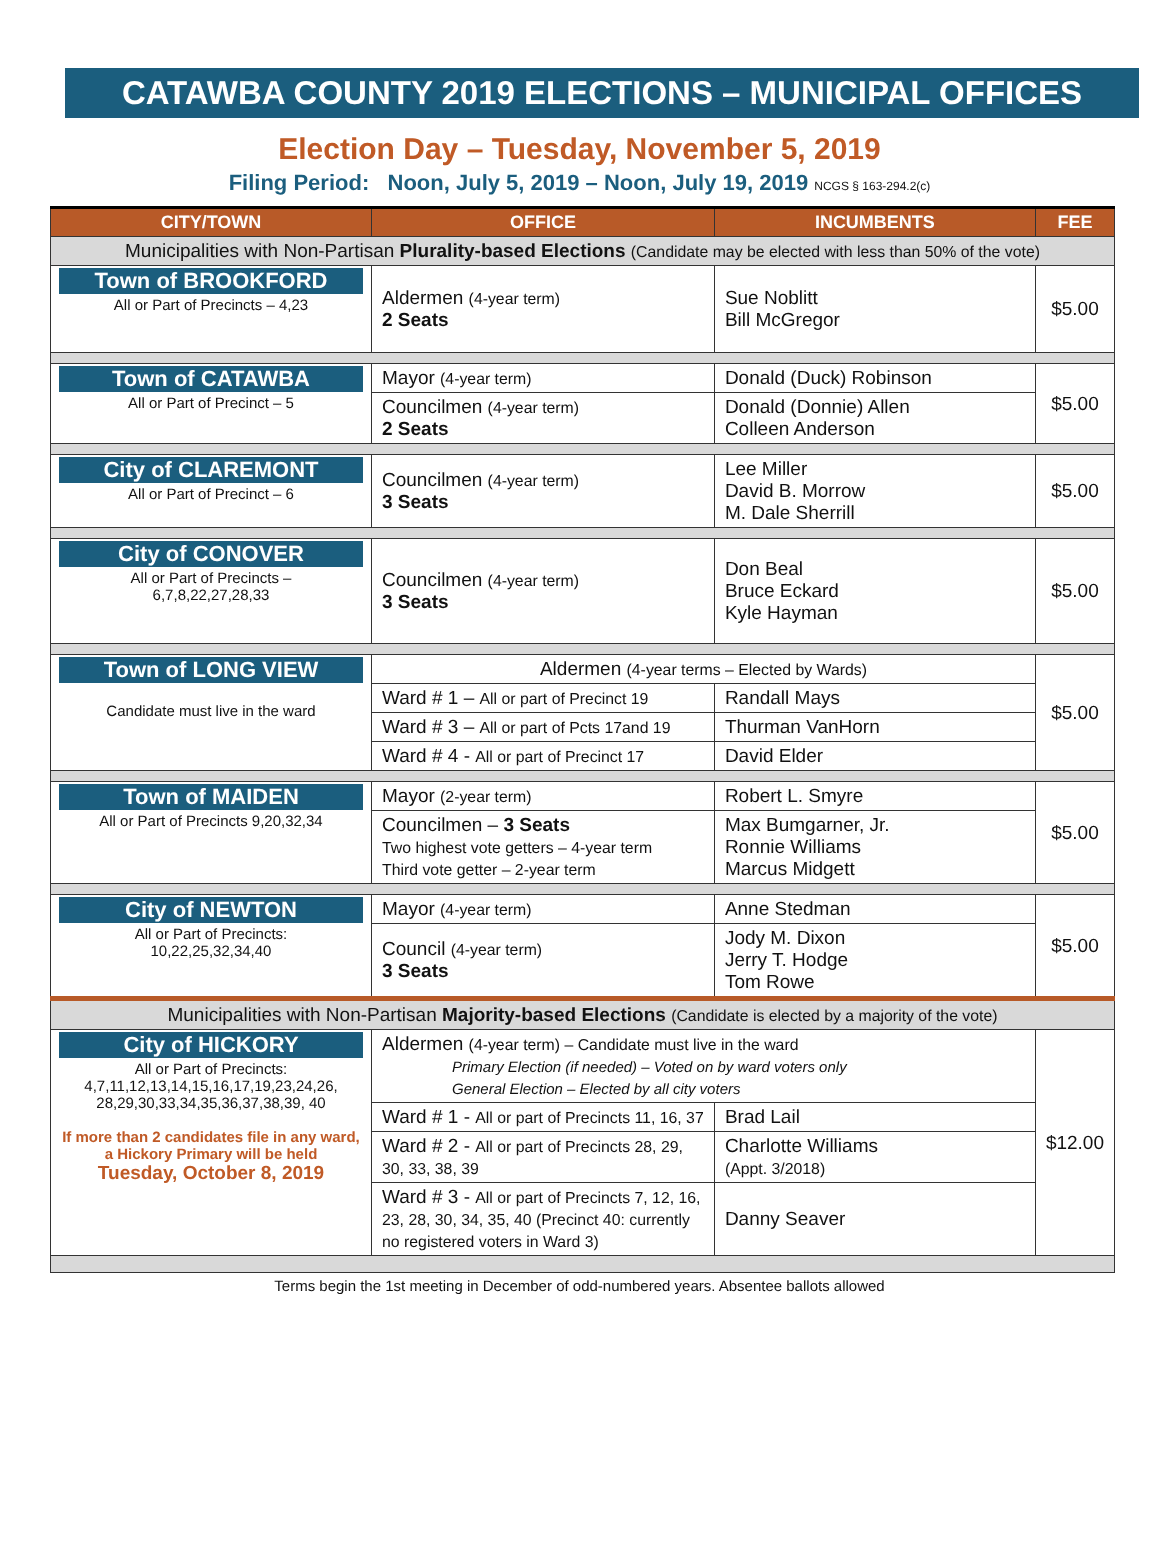CATAWBA COUNTY 2019 ELECTIONS – MUNICIPAL OFFICES
Election Day – Tuesday, November 5, 2019
Filing Period: Noon, July 5, 2019 – Noon, July 19, 2019 NCGS § 163-294.2(c)
| CITY/TOWN | OFFICE | INCUMBENTS | FEE |
| --- | --- | --- | --- |
| Municipalities with Non-Partisan Plurality-based Elections (Candidate may be elected with less than 50% of the vote) | | | |
| Town of BROOKFORD All or Part of Precincts – 4,23 | Aldermen (4-year term) 2 Seats | Sue Noblitt Bill McGregor | $5.00 |
| Town of CATAWBA All or Part of Precinct – 5 | Mayor (4-year term) | Donald (Duck) Robinson | $5.00 |
| | Councilmen (4-year term) 2 Seats | Donald (Donnie) Allen Colleen Anderson | |
| City of CLAREMONT All or Part of Precinct – 6 | Councilmen (4-year term) 3 Seats | Lee Miller David B. Morrow M. Dale Sherrill | $5.00 |
| City of CONOVER All or Part of Precincts – 6,7,8,22,27,28,33 | Councilmen (4-year term) 3 Seats | Don Beal Bruce Eckard Kyle Hayman | $5.00 |
| Town of LONG VIEW Candidate must live in the ward | Aldermen (4-year terms – Elected by Wards) | | $5.00 |
| | Ward # 1 – All or part of Precinct 19 | Randall Mays | |
| | Ward # 3 – All or part of Pcts 17and 19 | Thurman VanHorn | |
| | Ward # 4 - All or part of Precinct 17 | David Elder | |
| Town of MAIDEN All or Part of Precincts 9,20,32,34 | Mayor (2-year term) | Robert L. Smyre | $5.00 |
| | Councilmen – 3 Seats Two highest vote getters – 4-year term Third vote getter – 2-year term | Max Bumgarner, Jr. Ronnie Williams Marcus Midgett | |
| City of NEWTON All or Part of Precincts: 10,22,25,32,34,40 | Mayor (4-year term) | Anne Stedman | $5.00 |
| | Council (4-year term) 3 Seats | Jody M. Dixon Jerry T. Hodge Tom Rowe | |
| Municipalities with Non-Partisan Majority-based Elections (Candidate is elected by a majority of the vote) | | | |
| City of HICKORY All or Part of Precincts: 4,7,11,12,13,14,15,16,17,19,23,24,26, 28,29,30,33,34,35,36,37,38,39, 40 If more than 2 candidates file in any ward, a Hickory Primary will be held Tuesday, October 8, 2019 | Aldermen (4-year term) – Candidate must live in the ward Primary Election (if needed) – Voted on by ward voters only General Election – Elected by all city voters | | $12.00 |
| | Ward # 1 - All or part of Precincts 11, 16, 37 | Brad Lail | |
| | Ward # 2 - All or part of Precincts 28, 29, 30, 33, 38, 39 | Charlotte Williams (Appt. 3/2018) | |
| | Ward # 3 - All or part of Precincts 7, 12, 16, 23, 28, 30, 34, 35, 40 (Precinct 40: currently no registered voters in Ward 3) | Danny Seaver | |
Terms begin the 1st meeting in December of odd-numbered years. Absentee ballots allowed